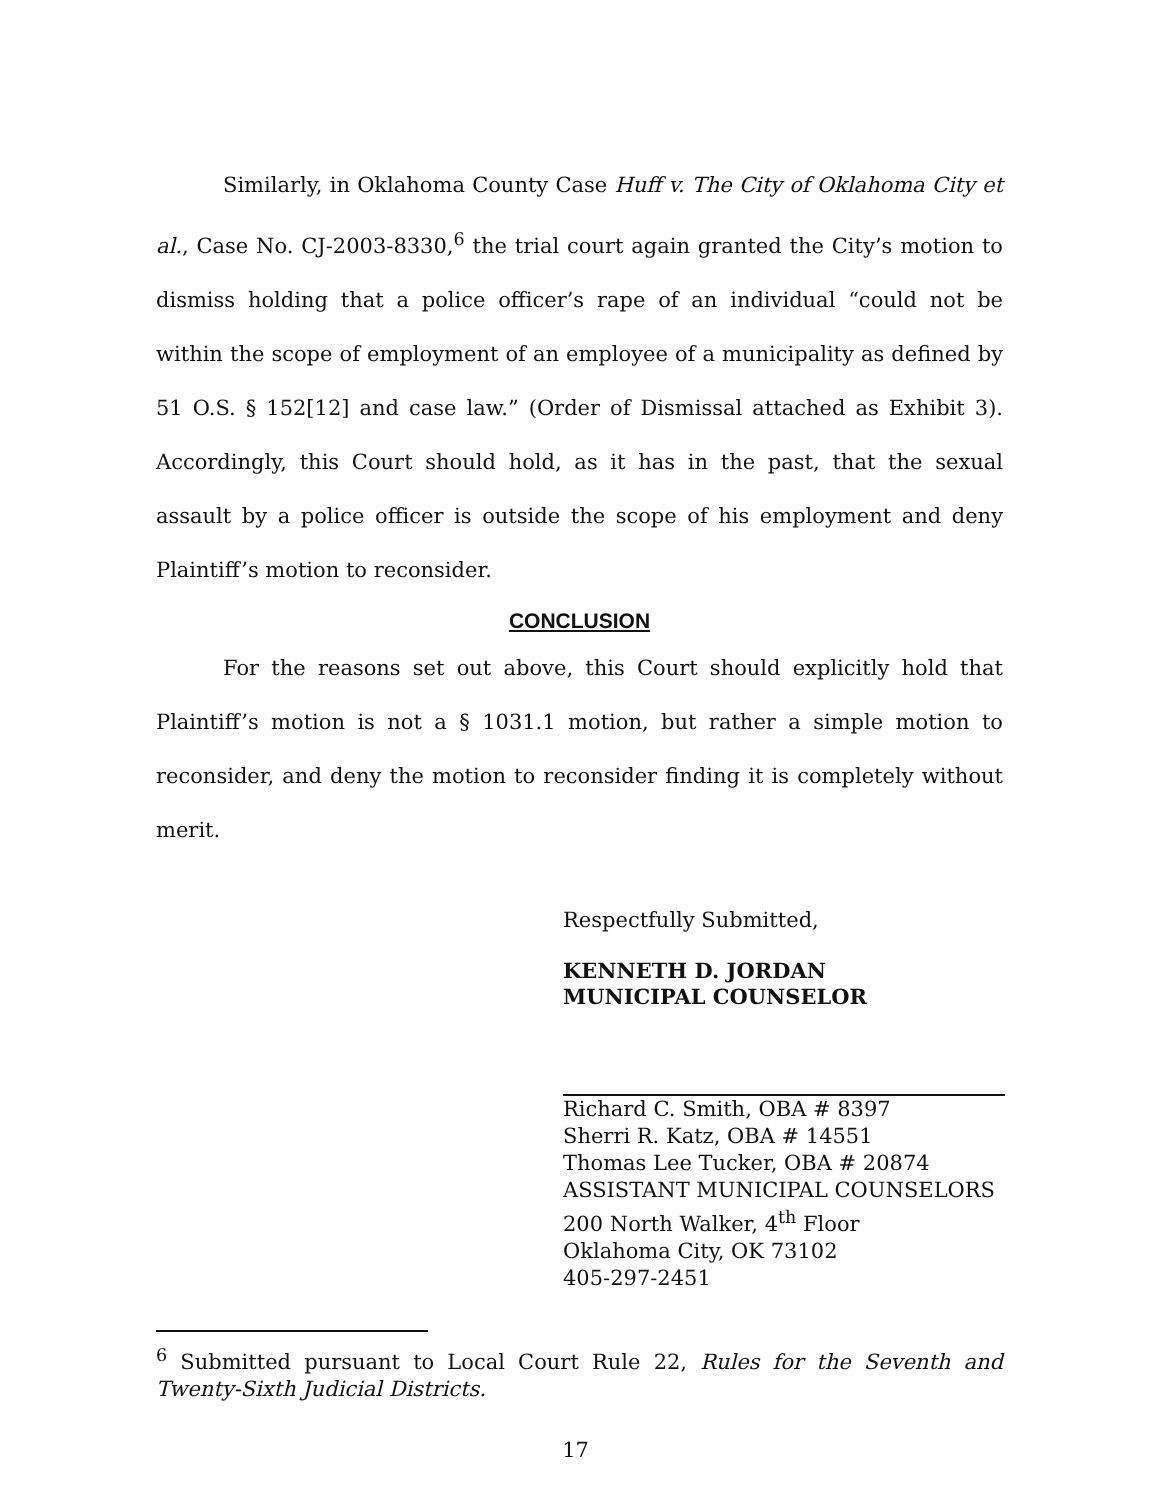Similarly, in Oklahoma County Case Huff v. The City of Oklahoma City et al., Case No. CJ-2003-8330,<sup>6</sup> the trial court again granted the City’s motion to dismiss holding that a police officer’s rape of an individual “could not be within the scope of employment of an employee of a municipality as defined by 51 O.S. § 152[12] and case law.” (Order of Dismissal attached as Exhibit 3). Accordingly, this Court should hold, as it has in the past, that the sexual assault by a police officer is outside the scope of his employment and deny Plaintiff’s motion to reconsider.
CONCLUSION
For the reasons set out above, this Court should explicitly hold that Plaintiff’s motion is not a § 1031.1 motion, but rather a simple motion to reconsider, and deny the motion to reconsider finding it is completely without merit.
Respectfully Submitted,
KENNETH D. JORDAN
MUNICIPAL COUNSELOR
Richard C. Smith, OBA # 8397
Sherri R. Katz, OBA # 14551
Thomas Lee Tucker, OBA # 20874
ASSISTANT MUNICIPAL COUNSELORS
200 North Walker, 4<sup>th</sup> Floor
Oklahoma City, OK 73102
405-297-2451
<sup>6</sup> Submitted pursuant to Local Court Rule 22, Rules for the Seventh and Twenty-Sixth Judicial Districts.
17